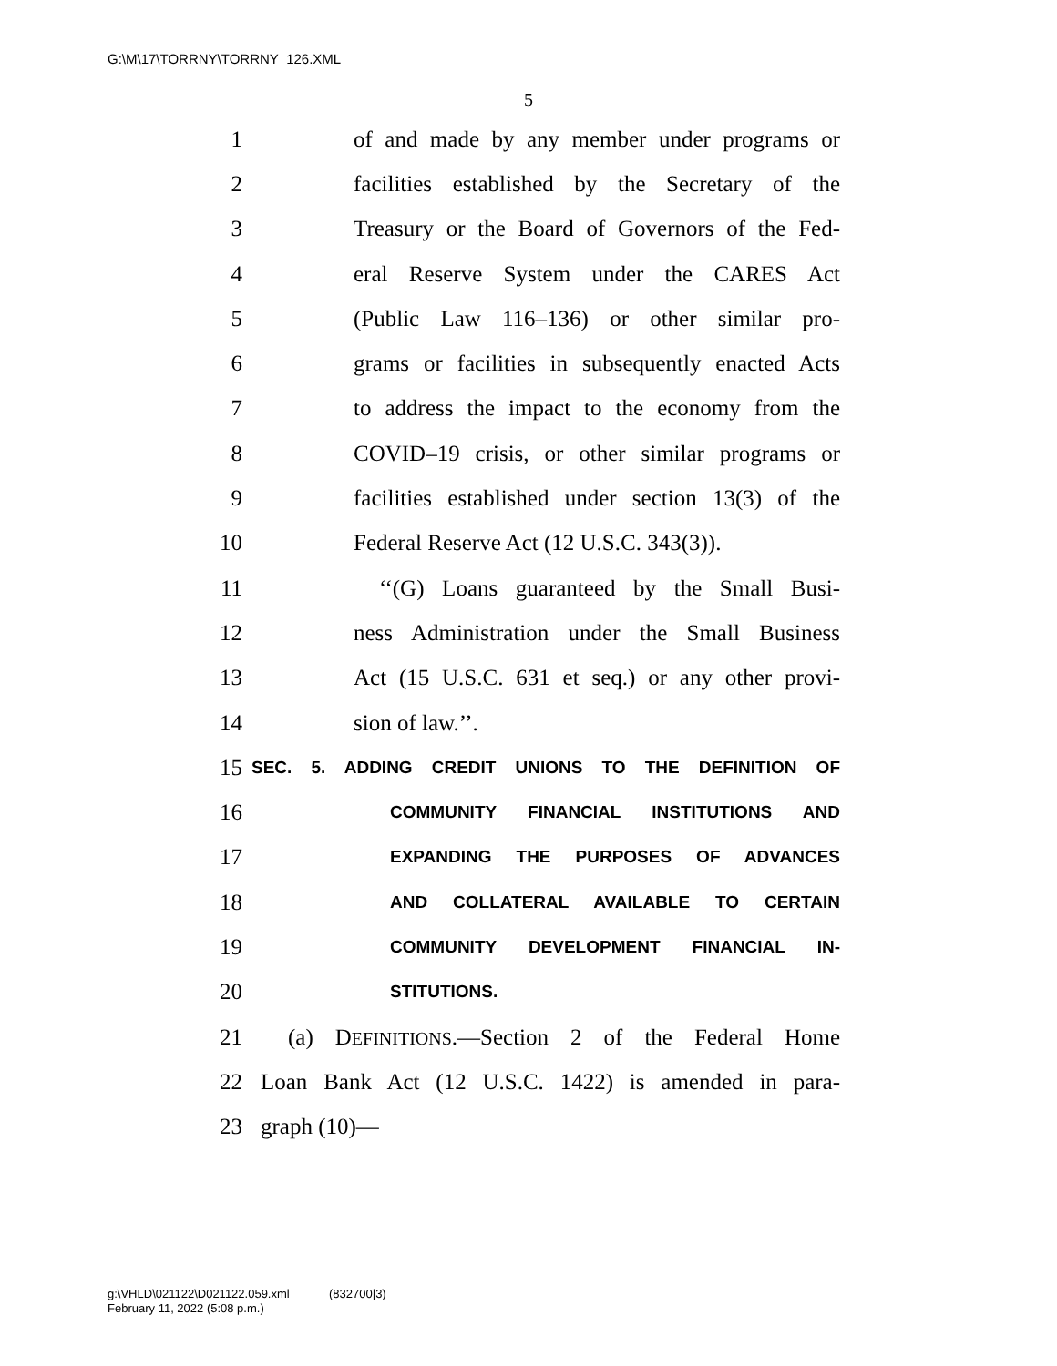G:\M\17\TORRNY\TORRNY_126.XML
5
1 of and made by any member under programs or
2 facilities established by the Secretary of the
3 Treasury or the Board of Governors of the Fed-
4 eral Reserve System under the CARES Act
5 (Public Law 116–136) or other similar pro-
6 grams or facilities in subsequently enacted Acts
7 to address the impact to the economy from the
8 COVID–19 crisis, or other similar programs or
9 facilities established under section 13(3) of the
10 Federal Reserve Act (12 U.S.C. 343(3)).
11 ‘‘(G) Loans guaranteed by the Small Busi-
12 ness Administration under the Small Business
13 Act (15 U.S.C. 631 et seq.) or any other provi-
14 sion of law.’’.
15 SEC. 5. ADDING CREDIT UNIONS TO THE DEFINITION OF
16 COMMUNITY FINANCIAL INSTITUTIONS AND
17 EXPANDING THE PURPOSES OF ADVANCES
18 AND COLLATERAL AVAILABLE TO CERTAIN
19 COMMUNITY DEVELOPMENT FINANCIAL IN-
20 STITUTIONS.
21 (a) DEFINITIONS.—Section 2 of the Federal Home
22 Loan Bank Act (12 U.S.C. 1422) is amended in para-
23 graph (10)—
g:\VHLD\021122\D021122.059.xml (832700|3)
February 11, 2022 (5:08 p.m.)